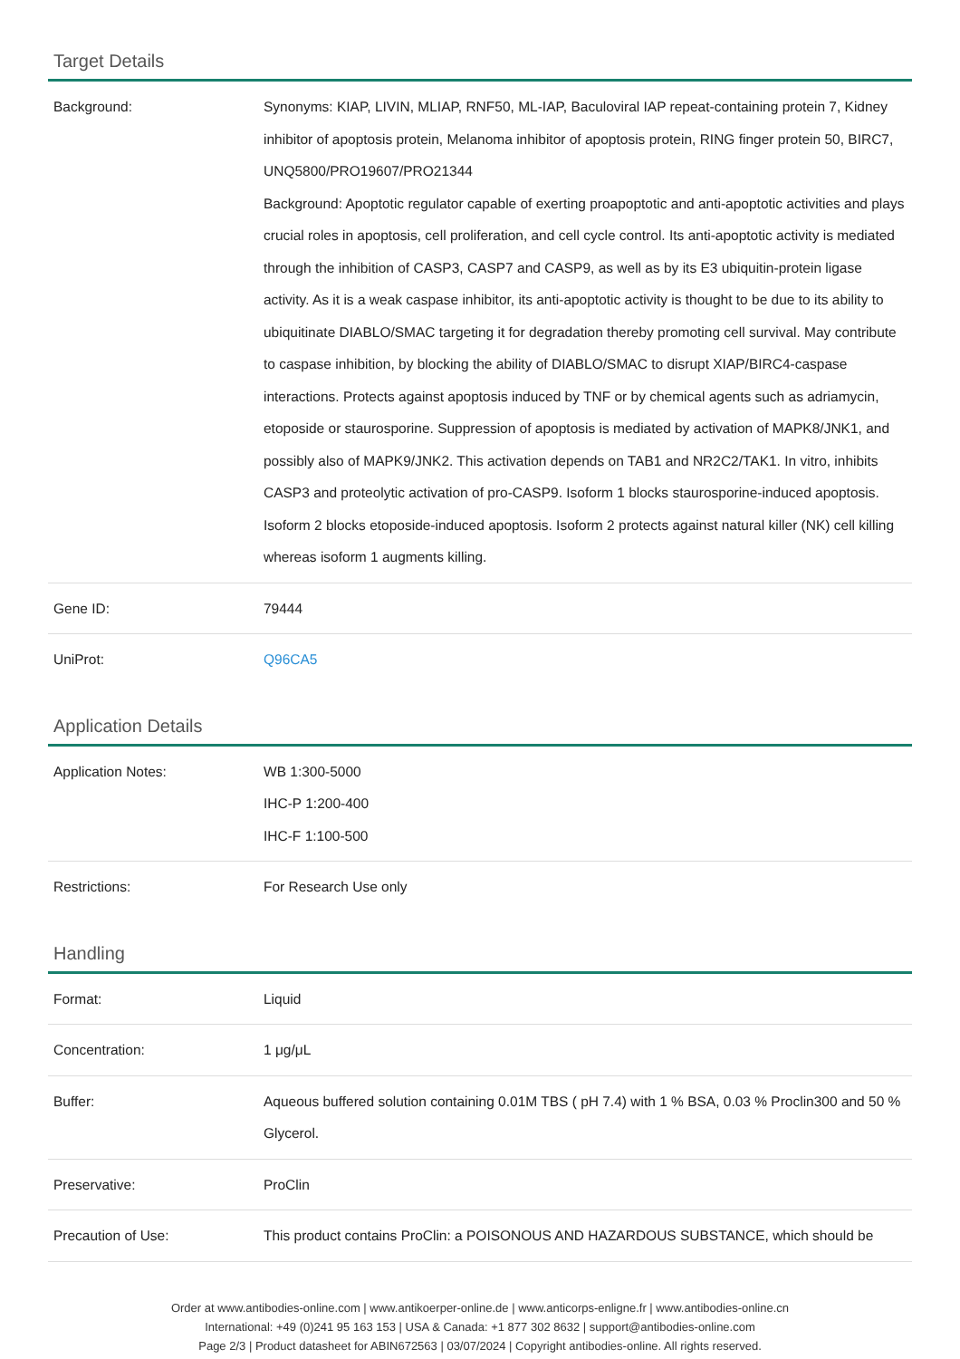Target Details
| Background: | Synonyms: KIAP, LIVIN, MLIAP, RNF50, ML-IAP, Baculoviral IAP repeat-containing protein 7, Kidney inhibitor of apoptosis protein, Melanoma inhibitor of apoptosis protein, RING finger protein 50, BIRC7, UNQ5800/PRO19607/PRO21344 Background: Apoptotic regulator capable of exerting proapoptotic and anti-apoptotic activities and plays crucial roles in apoptosis, cell proliferation, and cell cycle control. Its anti-apoptotic activity is mediated through the inhibition of CASP3, CASP7 and CASP9, as well as by its E3 ubiquitin-protein ligase activity. As it is a weak caspase inhibitor, its anti-apoptotic activity is thought to be due to its ability to ubiquitinate DIABLO/SMAC targeting it for degradation thereby promoting cell survival. May contribute to caspase inhibition, by blocking the ability of DIABLO/SMAC to disrupt XIAP/BIRC4-caspase interactions. Protects against apoptosis induced by TNF or by chemical agents such as adriamycin, etoposide or staurosporine. Suppression of apoptosis is mediated by activation of MAPK8/JNK1, and possibly also of MAPK9/JNK2. This activation depends on TAB1 and NR2C2/TAK1. In vitro, inhibits CASP3 and proteolytic activation of pro-CASP9. Isoform 1 blocks staurosporine-induced apoptosis. Isoform 2 blocks etoposide-induced apoptosis. Isoform 2 protects against natural killer (NK) cell killing whereas isoform 1 augments killing. |
| Gene ID: | 79444 |
| UniProt: | Q96CA5 |
Application Details
| Application Notes: | WB 1:300-5000 IHC-P 1:200-400 IHC-F 1:100-500 |
| Restrictions: | For Research Use only |
Handling
| Format: | Liquid |
| Concentration: | 1 μg/μL |
| Buffer: | Aqueous buffered solution containing 0.01M TBS ( pH 7.4) with 1 % BSA, 0.03 % Proclin300 and 50 % Glycerol. |
| Preservative: | ProClin |
| Precaution of Use: | This product contains ProClin: a POISONOUS AND HAZARDOUS SUBSTANCE, which should be |
Order at www.antibodies-online.com | www.antikoerper-online.de | www.anticorps-enligne.fr | www.antibodies-online.cn
International: +49 (0)241 95 163 153 | USA & Canada: +1 877 302 8632 | support@antibodies-online.com
Page 2/3 | Product datasheet for ABIN672563 | 03/07/2024 | Copyright antibodies-online. All rights reserved.